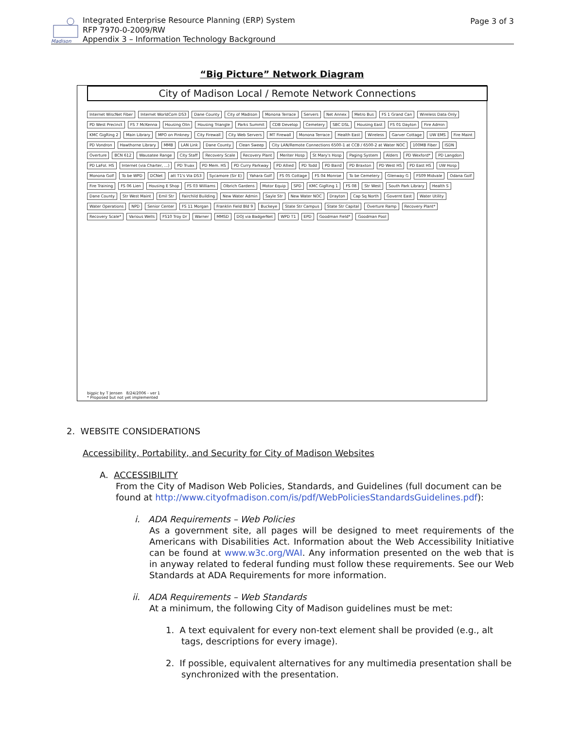Madison
Integrated Enterprise Resource Planning (ERP) System
RFP 7970-0-2009/RW
Appendix 3 – Information Technology Background
Page 3 of 3
“Big Picture” Network Diagram
City of Madison Local / Remote Network Connections
Internet WiscNet Fiber Internet WorldCom DS3 Dane County City of Madison Monona Terrace Servers Net Annex Metro Bus FS 1 Grand Can Wireless Data Only PD West Precinct FS 7 McKenna Housing Olin Housing Triangle Parks Summit CDB Develop Cemetery SBC DSL Housing East FS 01 Dayton Fire Admin KMC GigRing 2 Main Library MPO on Pinkney City Firewall City Web Servers MT Firewall Monona Terrace Health East Wireless Garver Cottage UW EMS Fire Maint PD Vondron Hawthorne Library MMB LAN Link Dane County Clean Sweep City LAN/Remote Connections 6500-1 at CCB / 6500-2 at Water NOC 100MB Fiber ISDN Overture BCN 612 Wausatee Range City Staff Recovery Scale Recovery Plant Meriter Hosp St Mary's Hosp Paging System Alders PD Wexford* PD Langdon PD LaFol. HS Internet (via Charter, ...) PD Truax PD Mem. HS PD Curry Parkway PD Allied PD Todd PD Baird PD Braxton PD West HS PD East HS UW Hosp Monona Golf To be WPD DCNet att T1's Via DS3 Sycamore (Sir E) Yahara Golf FS 05 Cottage FS 04 Monroe To be Cemetery Glenway G FS09 Midvale Odana Golf Fire Training FS 06 Lien Housing E Shop FS 03 Williams Olbrich Gardens Motor Equip SPD KMC GigRing 1 FS 08 Str West South Park Library Health S Dane County Str West Maint Emil Str Fairchild Building New Water Admin Sayle Str New Water NOC Drayton Cap Sq North Governt East Water Utility Water Operations NPD Senior Center FS 11 Morgan Franklin Field Bld 9 Buckeye State Str Campus State Str Capital Overture Ramp Recovery Plant* Recovery Scale* Various Wells FS10 Troy Dr Warner MMSD DOJ via BadgerNet WPD T1 EPD Goodman Field* Goodman Pool
bigpic by T Jensen 8/24/2006 - ver 1
* Proposed but not yet implemented
2. WEBSITE CONSIDERATIONS
Accessibility, Portability, and Security for City of Madison Websites
A. ACCESSIBILITY
From the City of Madison Web Policies, Standards, and Guidelines (full document can be found at http://www.cityofmadison.com/is/pdf/WebPoliciesStandardsGuidelines.pdf):
i. ADA Requirements – Web Policies
As a government site, all pages will be designed to meet requirements of the Americans with Disabilities Act. Information about the Web Accessibility Initiative can be found at www.w3c.org/WAI. Any information presented on the web that is in anyway related to federal funding must follow these requirements. See our Web Standards at ADA Requirements for more information.
ii. ADA Requirements – Web Standards
At a minimum, the following City of Madison guidelines must be met:
1. A text equivalent for every non-text element shall be provided (e.g., alt tags, descriptions for every image).
2. If possible, equivalent alternatives for any multimedia presentation shall be synchronized with the presentation.